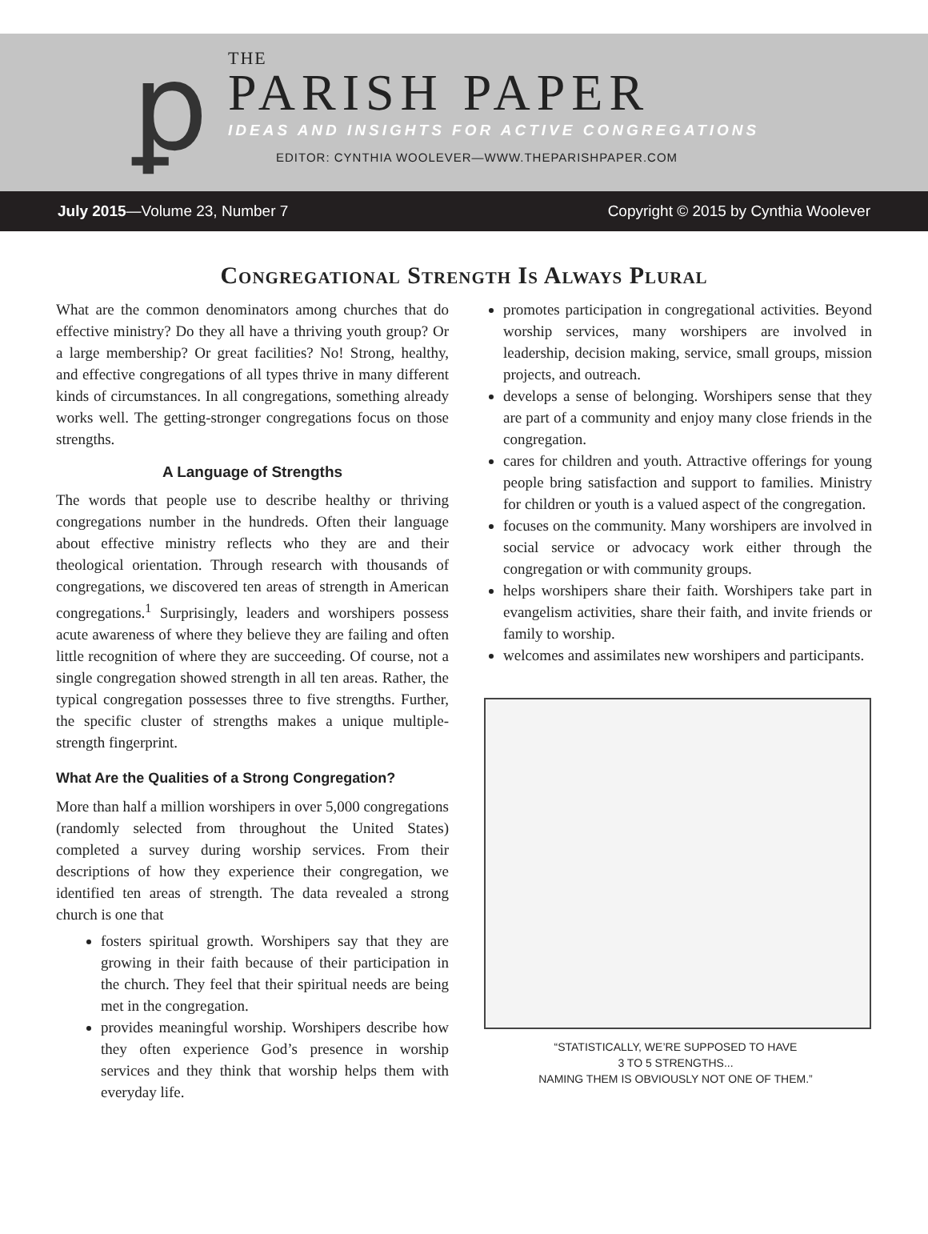ꝑ
THE
PARISH PAPER
IDEAS AND INSIGHTS FOR ACTIVE CONGREGATIONS
EDITOR: CYNTHIA WOOLEVER—WWW.THEPARISHPAPER.COM
July 2015—Volume 23, Number 7 Copyright © 2015 by Cynthia Woolever
Congregational Strength Is Always Plural
What are the common denominators among churches that do effective ministry? Do they all have a thriving youth group? Or a large membership? Or great facilities? No! Strong, healthy, and effective congregations of all types thrive in many different kinds of circumstances. In all congregations, something already works well. The getting-stronger congregations focus on those strengths.
A Language of Strengths
The words that people use to describe healthy or thriving congregations number in the hundreds. Often their language about effective ministry reflects who they are and their theological orientation. Through research with thousands of congregations, we discovered ten areas of strength in American congregations.<sup>1</sup> Surprisingly, leaders and worshipers possess acute awareness of where they believe they are failing and often little recognition of where they are succeeding. Of course, not a single congregation showed strength in all ten areas. Rather, the typical congregation possesses three to five strengths. Further, the specific cluster of strengths makes a unique multiple-strength fingerprint.
What Are the Qualities of a Strong Congregation?
More than half a million worshipers in over 5,000 congregations (randomly selected from throughout the United States) completed a survey during worship services. From their descriptions of how they experience their congregation, we identified ten areas of strength. The data revealed a strong church is one that
fosters spiritual growth. Worshipers say that they are growing in their faith because of their participation in the church. They feel that their spiritual needs are being met in the congregation.
provides meaningful worship. Worshipers describe how they often experience God’s presence in worship services and they think that worship helps them with everyday life.
promotes participation in congregational activities. Beyond worship services, many worshipers are involved in leadership, decision making, service, small groups, mission projects, and outreach.
develops a sense of belonging. Worshipers sense that they are part of a community and enjoy many close friends in the congregation.
cares for children and youth. Attractive offerings for young people bring satisfaction and support to families. Ministry for children or youth is a valued aspect of the congregation.
focuses on the community. Many worshipers are involved in social service or advocacy work either through the congregation or with community groups.
helps worshipers share their faith. Worshipers take part in evangelism activities, share their faith, and invite friends or family to worship.
welcomes and assimilates new worshipers and participants.
“STATISTICALLY, WE’RE SUPPOSED TO HAVE
3 TO 5 STRENGTHS...
NAMING THEM IS OBVIOUSLY NOT ONE OF THEM.”